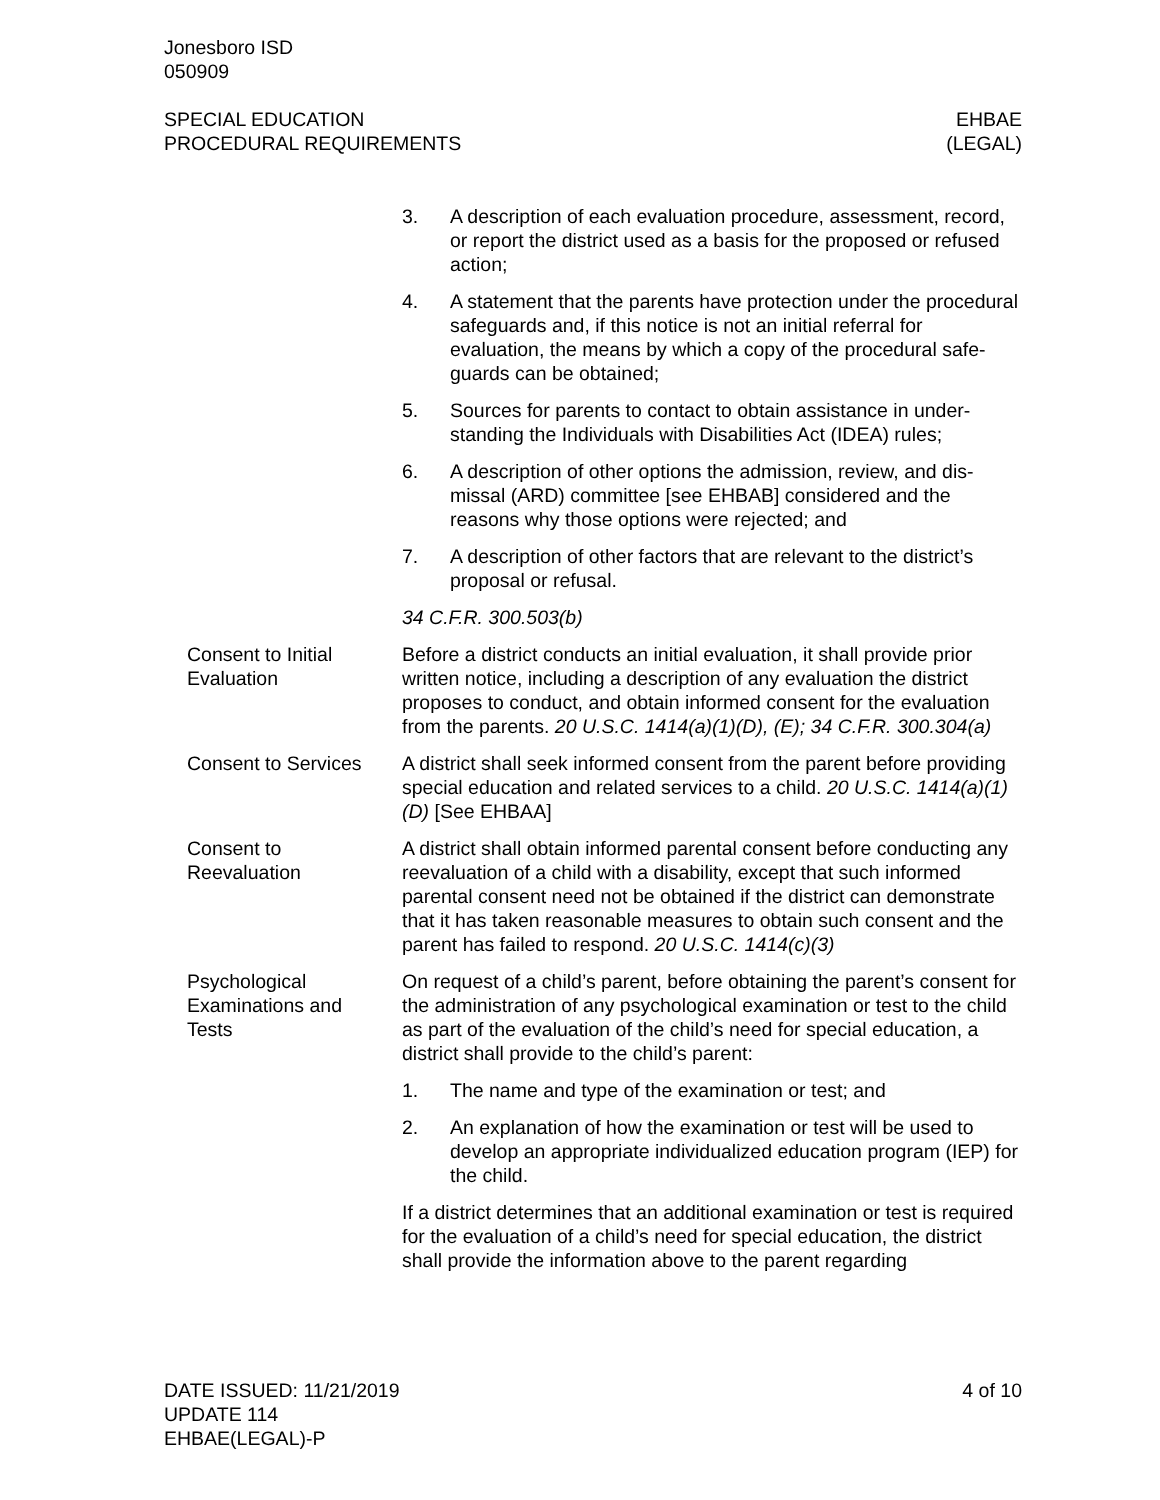Jonesboro ISD
050909
SPECIAL EDUCATION
PROCEDURAL REQUIREMENTS
EHBAE
(LEGAL)
3. A description of each evaluation procedure, assessment, rec­ord, or report the district used as a basis for the proposed or refused action;
4. A statement that the parents have protection under the proce­dural safeguards and, if this notice is not an initial referral for evaluation, the means by which a copy of the procedural safe­guards can be obtained;
5. Sources for parents to contact to obtain assistance in under­standing the Individuals with Disabilities Act (IDEA) rules;
6. A description of other options the admission, review, and dis­missal (ARD) committee [see EHBAB] considered and the reasons why those options were rejected; and
7. A description of other factors that are relevant to the district’s proposal or refusal.
34 C.F.R. 300.503(b)
Consent to Initial Evaluation
Before a district conducts an initial evaluation, it shall provide prior written notice, including a description of any evaluation the district proposes to conduct, and obtain informed consent for the evalua­tion from the parents. 20 U.S.C. 1414(a)(1)(D), (E); 34 C.F.R. 300.304(a)
Consent to Services
A district shall seek informed consent from the parent before providing special education and related services to a child. 20 U.S.C. 1414(a)(1)(D) [See EHBAA]
Consent to Reevaluation
A district shall obtain informed parental consent before conducting any reevaluation of a child with a disability, except that such in­formed parental consent need not be obtained if the district can demonstrate that it has taken reasonable measures to obtain such consent and the parent has failed to respond. 20 U.S.C. 1414(c)(3)
Psychological Examinations and Tests
On request of a child’s parent, before obtaining the parent’s con­sent for the administration of any psychological examination or test to the child as part of the evaluation of the child’s need for special education, a district shall provide to the child’s parent:
1. The name and type of the examination or test; and
2. An explanation of how the examination or test will be used to develop an appropriate individualized education program (IEP) for the child.
If a district determines that an additional examination or test is re­quired for the evaluation of a child’s need for special education, the district shall provide the information above to the parent regarding
DATE ISSUED: 11/21/2019
UPDATE 114
EHBAE(LEGAL)-P
4 of 10